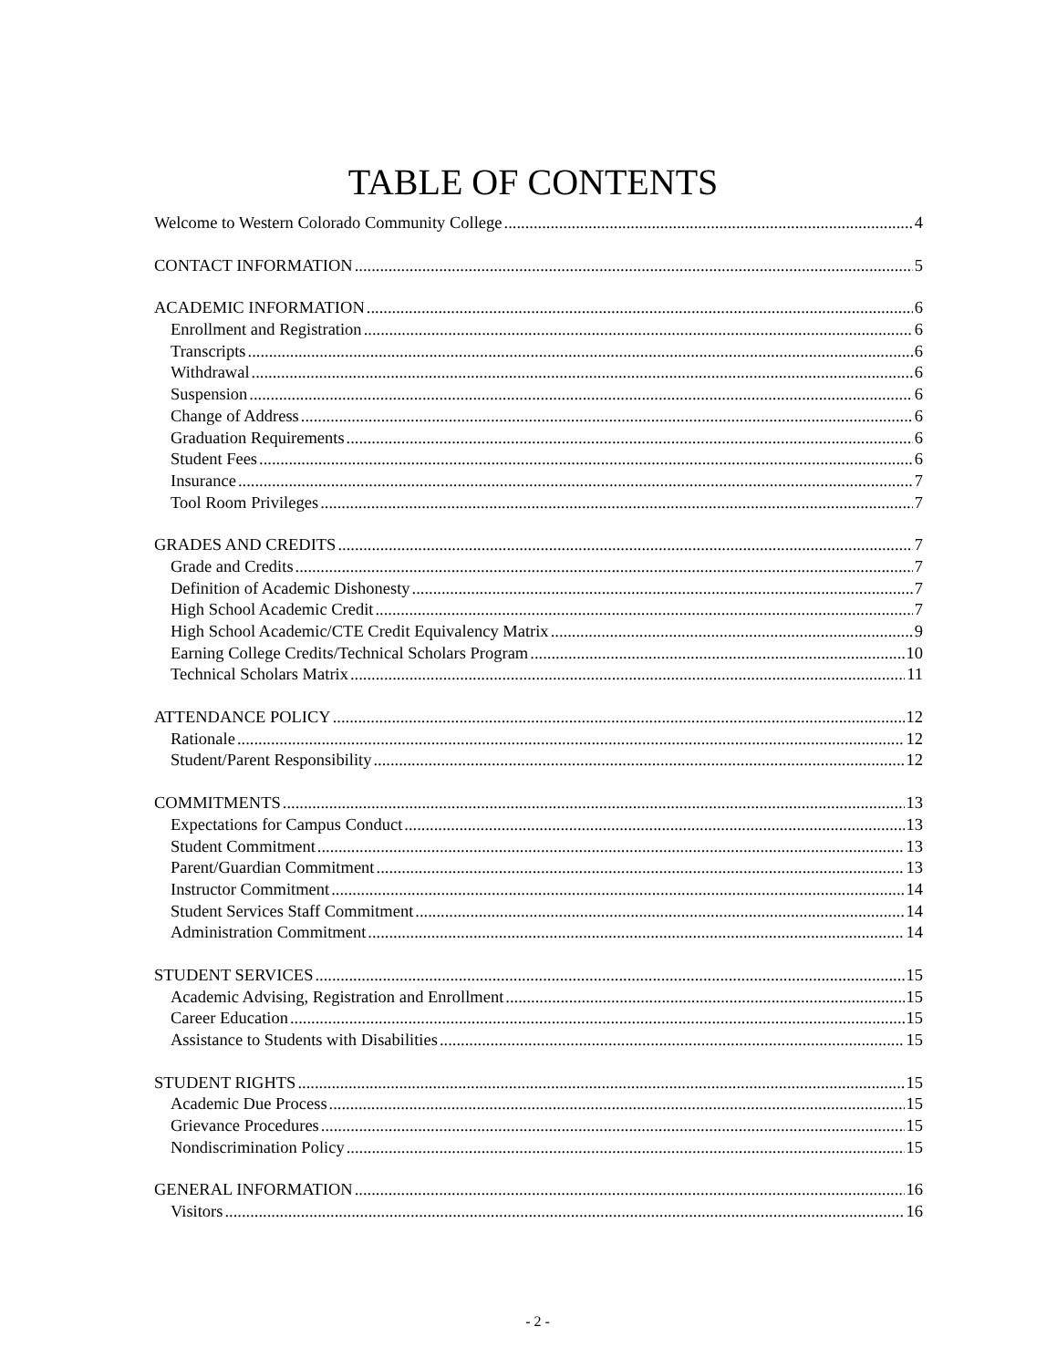TABLE OF CONTENTS
Welcome to Western Colorado Community College 4
CONTACT INFORMATION 5
ACADEMIC INFORMATION 6
Enrollment and Registration 6
Transcripts 6
Withdrawal 6
Suspension 6
Change of Address 6
Graduation Requirements 6
Student Fees 6
Insurance 7
Tool Room Privileges 7
GRADES AND CREDITS 7
Grade and Credits 7
Definition of Academic Dishonesty 7
High School Academic Credit 7
High School Academic/CTE Credit Equivalency Matrix 9
Earning College Credits/Technical Scholars Program 10
Technical Scholars Matrix 11
ATTENDANCE POLICY 12
Rationale 12
Student/Parent Responsibility 12
COMMITMENTS 13
Expectations for Campus Conduct 13
Student Commitment 13
Parent/Guardian Commitment 13
Instructor Commitment 14
Student Services Staff Commitment 14
Administration Commitment 14
STUDENT SERVICES 15
Academic Advising, Registration and Enrollment 15
Career Education 15
Assistance to Students with Disabilities 15
STUDENT RIGHTS 15
Academic Due Process 15
Grievance Procedures 15
Nondiscrimination Policy 15
GENERAL INFORMATION 16
Visitors 16
- 2 -